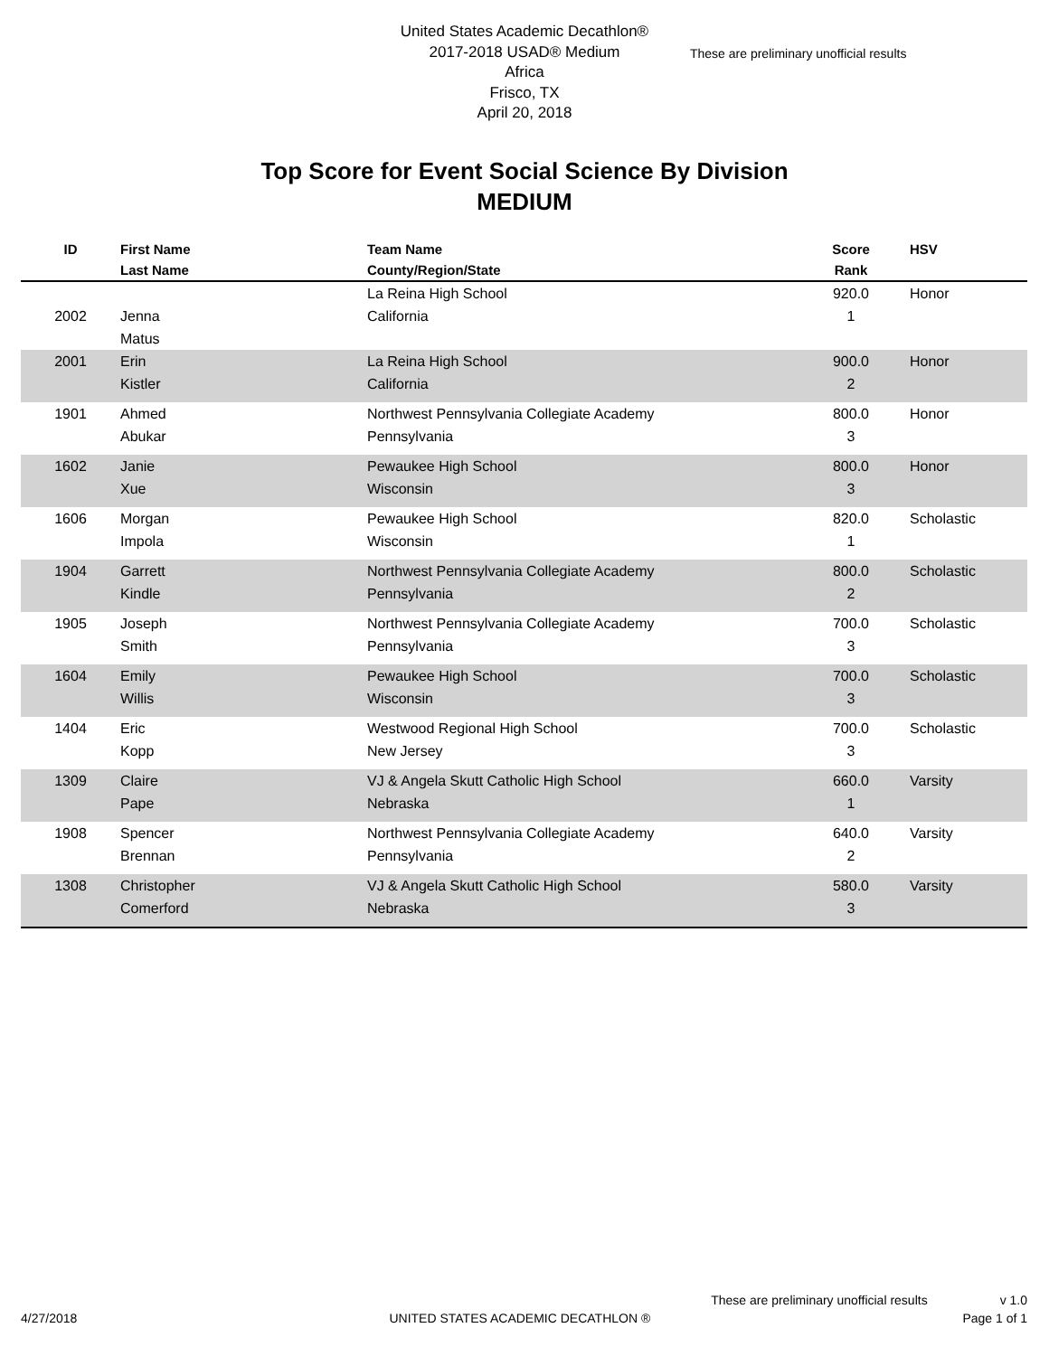United States Academic Decathlon®
2017-2018 USAD® Medium
Africa
Frisco, TX
April 20, 2018
These are preliminary unofficial results
Top Score for Event Social Science By Division
MEDIUM
| ID | First Name Last Name | Team Name County/Region/State | Score Rank | HSV |
| --- | --- | --- | --- | --- |
| 2002 | Jenna Matus | La Reina High School California | 920.0 1 | Honor |
| 2001 | Erin Kistler | La Reina High School California | 900.0 2 | Honor |
| 1901 | Ahmed Abukar | Northwest Pennsylvania Collegiate Academy Pennsylvania | 800.0 3 | Honor |
| 1602 | Janie Xue | Pewaukee High School Wisconsin | 800.0 3 | Honor |
| 1606 | Morgan Impola | Pewaukee High School Wisconsin | 820.0 1 | Scholastic |
| 1904 | Garrett Kindle | Northwest Pennsylvania Collegiate Academy Pennsylvania | 800.0 2 | Scholastic |
| 1905 | Joseph Smith | Northwest Pennsylvania Collegiate Academy Pennsylvania | 700.0 3 | Scholastic |
| 1604 | Emily Willis | Pewaukee High School Wisconsin | 700.0 3 | Scholastic |
| 1404 | Eric Kopp | Westwood Regional High School New Jersey | 700.0 3 | Scholastic |
| 1309 | Claire Pape | VJ & Angela Skutt Catholic High School Nebraska | 660.0 1 | Varsity |
| 1908 | Spencer Brennan | Northwest Pennsylvania Collegiate Academy Pennsylvania | 640.0 2 | Varsity |
| 1308 | Christopher Comerford | VJ & Angela Skutt Catholic High School Nebraska | 580.0 3 | Varsity |
These are preliminary unofficial results v 1.0
4/27/2018 UNITED STATES ACADEMIC DECATHLON ® Page 1 of 1